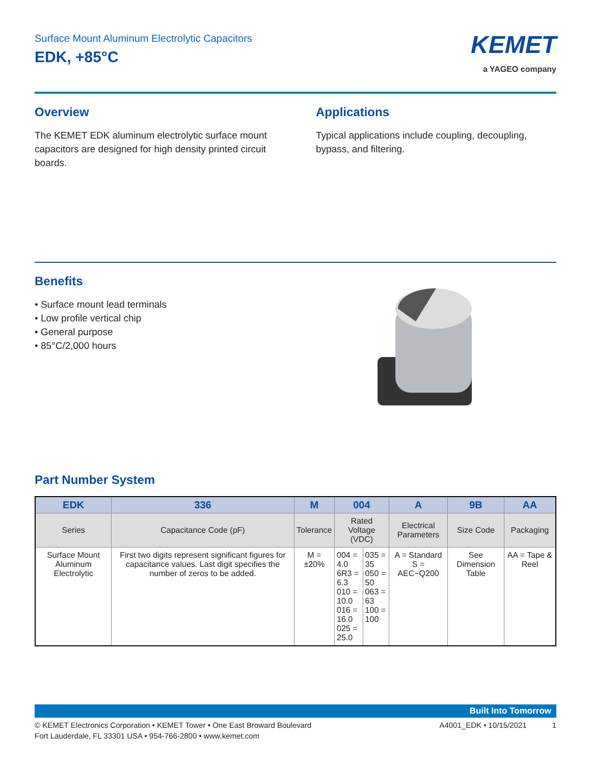Surface Mount Aluminum Electrolytic Capacitors
EDK, +85°C
KEMET
a YAGEO company
Overview
The KEMET EDK aluminum electrolytic surface mount capacitors are designed for high density printed circuit boards.
Applications
Typical applications include coupling, decoupling, bypass, and filtering.
Benefits
• Surface mount lead terminals
• Low profile vertical chip
• General purpose
• 85°C/2,000 hours
Part Number System
| EDK | 336 | M | 004 | | A | 9B | AA |
| --- | --- | --- | --- | --- | --- | --- | --- |
| Series | Capacitance Code (pF) | Tolerance | Rated Voltage (VDC) | | Electrical Parameters | Size Code | Packaging |
| Surface Mount Aluminum Electrolytic | First two digits represent significant figures for capacitance values. Last digit specifies the number of zeros to be added. | M = ±20% | 004 = 4.0 6R3 = 6.3 010 = 10.0 016 = 16.0 025 = 25.0 | 035 = 35 050 = 50 063 = 63 100 = 100 | A = Standard S = AEC−Q200 | See Dimension Table | AA = Tape & Reel |
Built Into Tomorrow
© KEMET Electronics Corporation • KEMET Tower • One East Broward Boulevard
Fort Lauderdale, FL 33301 USA • 954-766-2800 • www.kemet.com
A4001_EDK • 10/15/2021 1